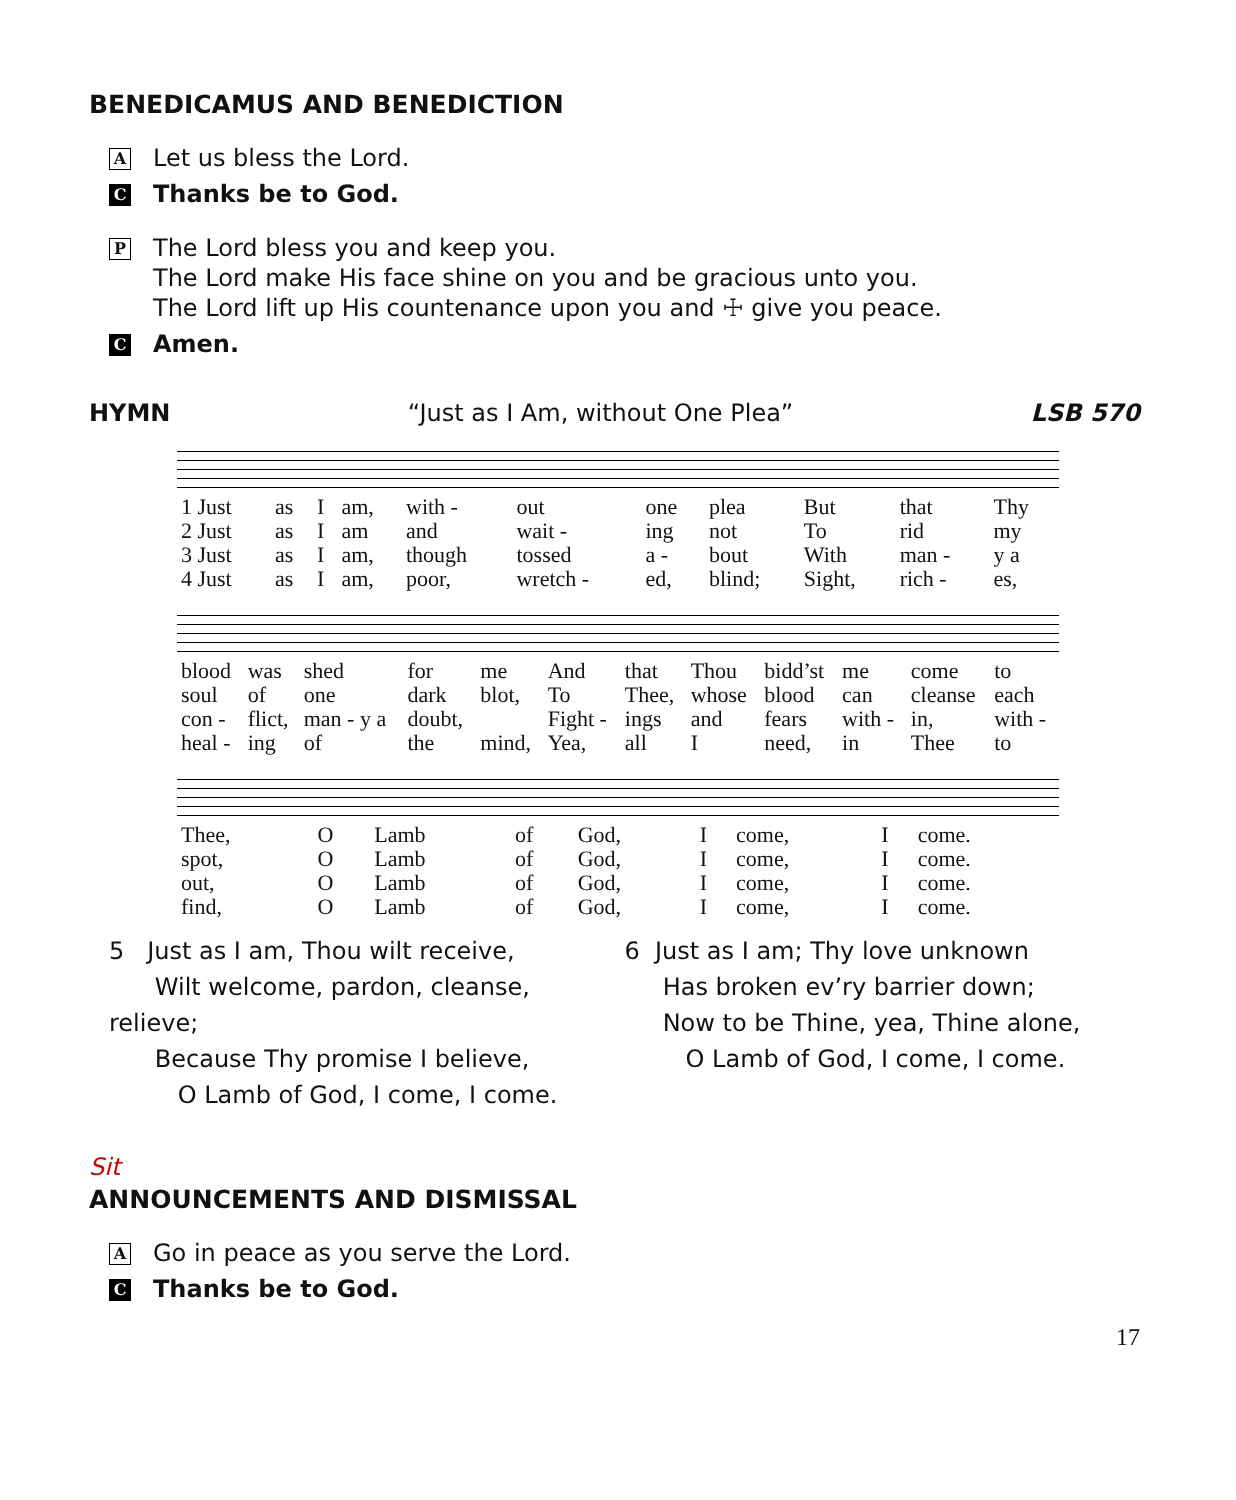BENEDICAMUS AND BENEDICTION
A Let us bless the Lord.
C Thanks be to God.
P
The Lord bless you and keep you.
The Lord make His face shine on you and be gracious unto you.
The Lord lift up His countenance upon you and ☩ give you peace.
C Amen.
HYMN “Just as I Am, without One Plea” LSB 570
| 1 Just | as | I | am, | with - | out | one | plea | But | that | Thy |
| 2 Just | as | I | am | and | wait - | ing | not | To | rid | my |
| 3 Just | as | I | am, | though | tossed | a - | bout | With | man - | y a |
| 4 Just | as | I | am, | poor, | wretch - | ed, | blind; | Sight, | rich - | es, |
| blood | was | shed | for | me | And | that | Thou | bidd’st | me | come | to |
| soul | of | one | dark | blot, | To | Thee, | whose | blood | can | cleanse | each |
| con - | flict, | man - y a | doubt, | | Fight - | ings | and | fears | with - | in, | with - |
| heal - | ing | of | the | mind, | Yea, | all | I | need, | in | Thee | to |
| Thee, | O | Lamb | of | God, | I | come, | I | come. |
| spot, | O | Lamb | of | God, | I | come, | I | come. |
| out, | O | Lamb | of | God, | I | come, | I | come. |
| find, | O | Lamb | of | God, | I | come, | I | come. |
5 Just as I am, Thou wilt receive,
Wilt welcome, pardon, cleanse, relieve;
Because Thy promise I believe,
O Lamb of God, I come, I come.
6 Just as I am; Thy love unknown
Has broken ev’ry barrier down;
Now to be Thine, yea, Thine alone,
O Lamb of God, I come, I come.
Sit
ANNOUNCEMENTS AND DISMISSAL
A Go in peace as you serve the Lord.
C Thanks be to God.
17